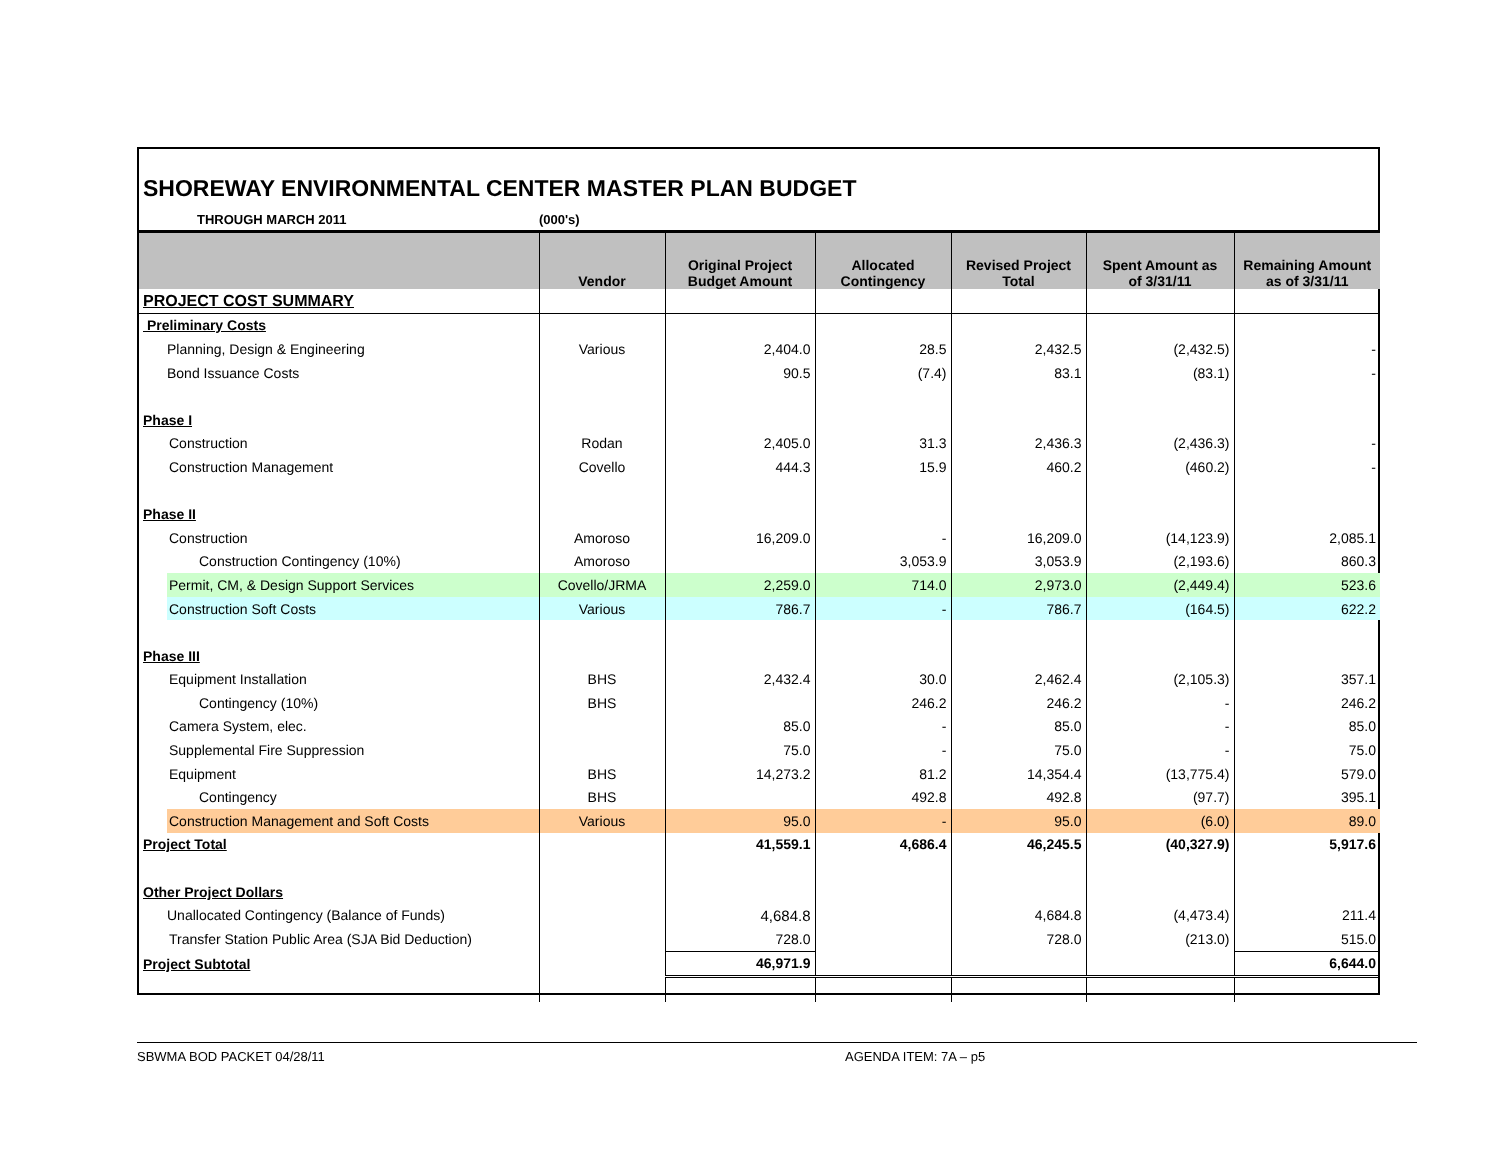SHOREWAY ENVIRONMENTAL CENTER MASTER PLAN BUDGET
THROUGH MARCH 2011 (000's)
| | Vendor | Original Project Budget Amount | Allocated Contingency | Revised Project Total | Spent Amount as of 3/31/11 | Remaining Amount as of 3/31/11 |
| --- | --- | --- | --- | --- | --- | --- |
| PROJECT COST SUMMARY | | | | | | |
| Preliminary Costs | | | | | | |
| Planning, Design & Engineering | Various | 2,404.0 | 28.5 | 2,432.5 | (2,432.5) | - |
| Bond Issuance Costs | | 90.5 | (7.4) | 83.1 | (83.1) | - |
| Phase I | | | | | | |
| Construction | Rodan | 2,405.0 | 31.3 | 2,436.3 | (2,436.3) | - |
| Construction Management | Covello | 444.3 | 15.9 | 460.2 | (460.2) | - |
| Phase II | | | | | | |
| Construction | Amoroso | 16,209.0 | - | 16,209.0 | (14,123.9) | 2,085.1 |
| Construction Contingency (10%) | Amoroso | | 3,053.9 | 3,053.9 | (2,193.6) | 860.3 |
| Permit, CM, & Design Support Services | Covello/JRMA | 2,259.0 | 714.0 | 2,973.0 | (2,449.4) | 523.6 |
| Construction Soft Costs | Various | 786.7 | - | 786.7 | (164.5) | 622.2 |
| Phase III | | | | | | |
| Equipment Installation | BHS | 2,432.4 | 30.0 | 2,462.4 | (2,105.3) | 357.1 |
| Contingency (10%) | BHS | | 246.2 | 246.2 | - | 246.2 |
| Camera System, elec. | | 85.0 | - | 85.0 | - | 85.0 |
| Supplemental Fire Suppression | | 75.0 | - | 75.0 | - | 75.0 |
| Equipment | BHS | 14,273.2 | 81.2 | 14,354.4 | (13,775.4) | 579.0 |
| Contingency | BHS | | 492.8 | 492.8 | (97.7) | 395.1 |
| Construction Management and Soft Costs | Various | 95.0 | - | 95.0 | (6.0) | 89.0 |
| Project Total | | 41,559.1 | 4,686.4 | 46,245.5 | (40,327.9) | 5,917.6 |
| Other Project Dollars | | | | | | |
| Unallocated Contingency (Balance of Funds) | | 4,684.8 | | 4,684.8 | (4,473.4) | 211.4 |
| Transfer Station Public Area (SJA Bid Deduction) | | 728.0 | | 728.0 | (213.0) | 515.0 |
| Project Subtotal | | 46,971.9 | | | | 6,644.0 |
SBWMA BOD PACKET 04/28/11 AGENDA ITEM: 7A – p5